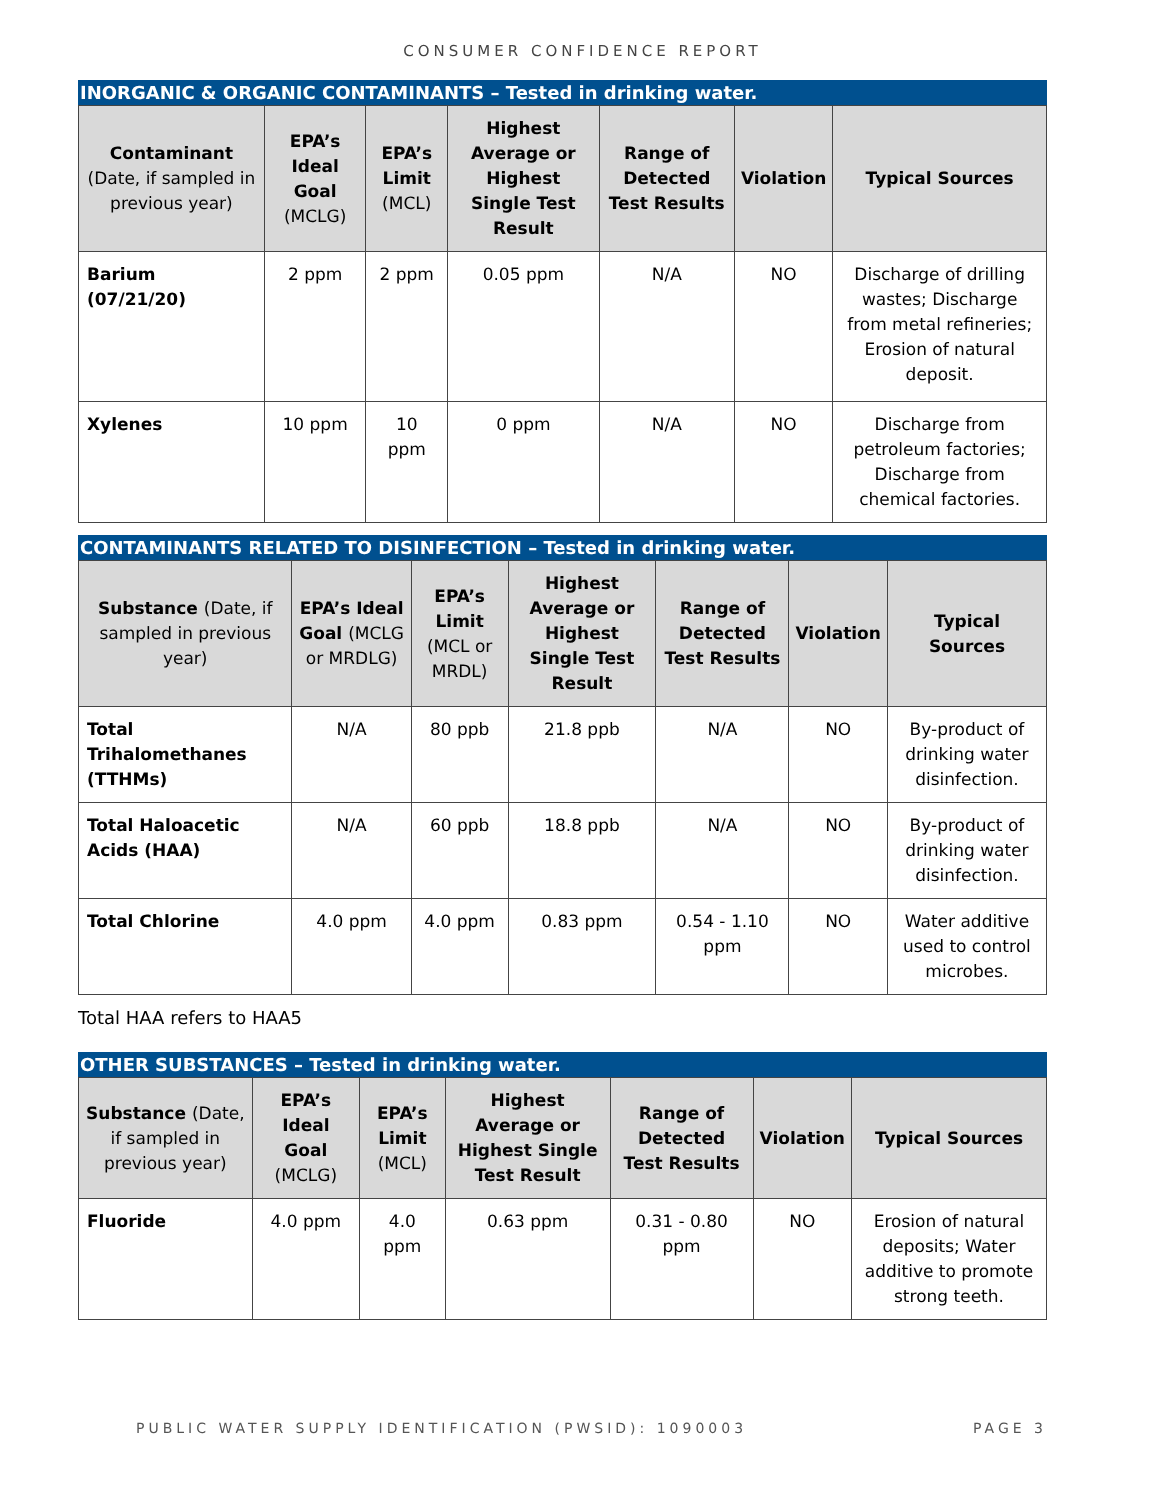CONSUMER CONFIDENCE REPORT
INORGANIC & ORGANIC CONTAMINANTS – Tested in drinking water.
| Contaminant (Date, if sampled in previous year) | EPA’s Ideal Goal (MCLG) | EPA’s Limit (MCL) | Highest Average or Highest Single Test Result | Range of Detected Test Results | Violation | Typical Sources |
| --- | --- | --- | --- | --- | --- | --- |
| Barium (07/21/20) | 2 ppm | 2 ppm | 0.05 ppm | N/A | NO | Discharge of drilling wastes; Discharge from metal refineries; Erosion of natural deposit. |
| Xylenes | 10 ppm | 10 ppm | 0 ppm | N/A | NO | Discharge from petroleum factories; Discharge from chemical factories. |
CONTAMINANTS RELATED TO DISINFECTION – Tested in drinking water.
| Substance (Date, if sampled in previous year) | EPA’s Ideal Goal (MCLG or MRDLG) | EPA’s Limit (MCL or MRDL) | Highest Average or Highest Single Test Result | Range of Detected Test Results | Violation | Typical Sources |
| --- | --- | --- | --- | --- | --- | --- |
| Total Trihalomethanes (TTHMs) | N/A | 80 ppb | 21.8 ppb | N/A | NO | By-product of drinking water disinfection. |
| Total Haloacetic Acids (HAA) | N/A | 60 ppb | 18.8 ppb | N/A | NO | By-product of drinking water disinfection. |
| Total Chlorine | 4.0 ppm | 4.0 ppm | 0.83 ppm | 0.54 - 1.10 ppm | NO | Water additive used to control microbes. |
Total HAA refers to HAA5
OTHER SUBSTANCES – Tested in drinking water.
| Substance (Date, if sampled in previous year) | EPA’s Ideal Goal (MCLG) | EPA’s Limit (MCL) | Highest Average or Highest Single Test Result | Range of Detected Test Results | Violation | Typical Sources |
| --- | --- | --- | --- | --- | --- | --- |
| Fluoride | 4.0 ppm | 4.0 ppm | 0.63 ppm | 0.31 - 0.80 ppm | NO | Erosion of natural deposits; Water additive to promote strong teeth. |
PUBLIC WATER SUPPLY IDENTIFICATION (PWSID): 1090003 PAGE 3